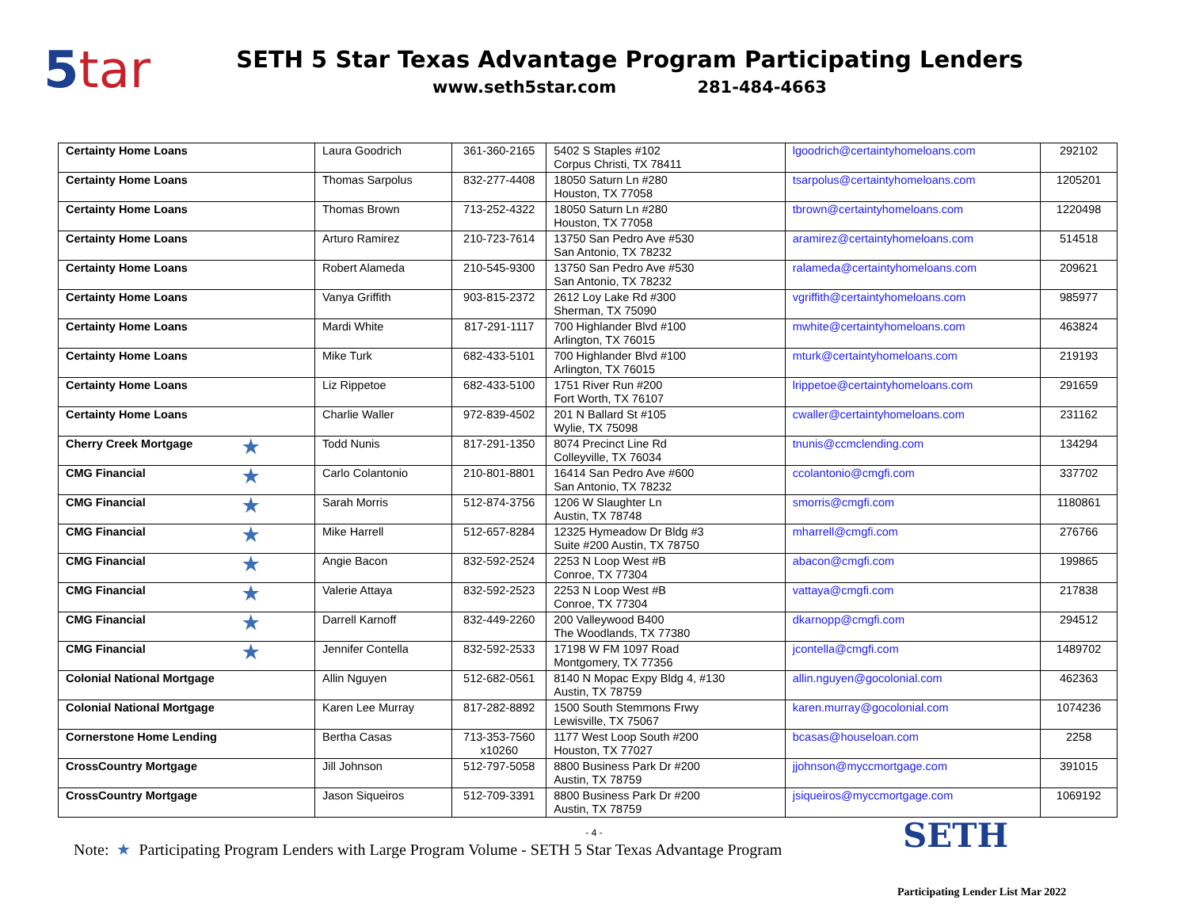5tar
SETH 5 Star Texas Advantage Program Participating Lenders
www.seth5star.com 281-484-4663
| Certainty Home Loans | Laura Goodrich | 361-360-2165 | 5402 S Staples #102 Corpus Christi, TX 78411 | lgoodrich@certaintyhomeloans.com | 292102 |
| Certainty Home Loans | Thomas Sarpolus | 832-277-4408 | 18050 Saturn Ln #280 Houston, TX 77058 | tsarpolus@certaintyhomeloans.com | 1205201 |
| Certainty Home Loans | Thomas Brown | 713-252-4322 | 18050 Saturn Ln #280 Houston, TX 77058 | tbrown@certaintyhomeloans.com | 1220498 |
| Certainty Home Loans | Arturo Ramirez | 210-723-7614 | 13750 San Pedro Ave #530 San Antonio, TX 78232 | aramirez@certaintyhomeloans.com | 514518 |
| Certainty Home Loans | Robert Alameda | 210-545-9300 | 13750 San Pedro Ave #530 San Antonio, TX 78232 | ralameda@certaintyhomeloans.com | 209621 |
| Certainty Home Loans | Vanya Griffith | 903-815-2372 | 2612 Loy Lake Rd #300 Sherman, TX 75090 | vgriffith@certaintyhomeloans.com | 985977 |
| Certainty Home Loans | Mardi White | 817-291-1117 | 700 Highlander Blvd #100 Arlington, TX 76015 | mwhite@certaintyhomeloans.com | 463824 |
| Certainty Home Loans | Mike Turk | 682-433-5101 | 700 Highlander Blvd #100 Arlington, TX 76015 | mturk@certaintyhomeloans.com | 219193 |
| Certainty Home Loans | Liz Rippetoe | 682-433-5100 | 1751 River Run #200 Fort Worth, TX 76107 | lrippetoe@certaintyhomeloans.com | 291659 |
| Certainty Home Loans | Charlie Waller | 972-839-4502 | 201 N Ballard St #105 Wylie, TX 75098 | cwaller@certaintyhomeloans.com | 231162 |
| Cherry Creek Mortgage ★ | Todd Nunis | 817-291-1350 | 8074 Precinct Line Rd Colleyville, TX 76034 | tnunis@ccmclending.com | 134294 |
| CMG Financial ★ | Carlo Colantonio | 210-801-8801 | 16414 San Pedro Ave #600 San Antonio, TX 78232 | ccolantonio@cmgfi.com | 337702 |
| CMG Financial ★ | Sarah Morris | 512-874-3756 | 1206 W Slaughter Ln Austin, TX 78748 | smorris@cmgfi.com | 1180861 |
| CMG Financial ★ | Mike Harrell | 512-657-8284 | 12325 Hymeadow Dr Bldg #3 Suite #200 Austin, TX 78750 | mharrell@cmgfi.com | 276766 |
| CMG Financial ★ | Angie Bacon | 832-592-2524 | 2253 N Loop West #B Conroe, TX 77304 | abacon@cmgfi.com | 199865 |
| CMG Financial ★ | Valerie Attaya | 832-592-2523 | 2253 N Loop West #B Conroe, TX 77304 | vattaya@cmgfi.com | 217838 |
| CMG Financial ★ | Darrell Karnoff | 832-449-2260 | 200 Valleywood B400 The Woodlands, TX 77380 | dkarnopp@cmgfi.com | 294512 |
| CMG Financial ★ | Jennifer Contella | 832-592-2533 | 17198 W FM 1097 Road Montgomery, TX 77356 | jcontella@cmgfi.com | 1489702 |
| Colonial National Mortgage | Allin Nguyen | 512-682-0561 | 8140 N Mopac Expy Bldg 4, #130 Austin, TX 78759 | allin.nguyen@gocolonial.com | 462363 |
| Colonial National Mortgage | Karen Lee Murray | 817-282-8892 | 1500 South Stemmons Frwy Lewisville, TX 75067 | karen.murray@gocolonial.com | 1074236 |
| Cornerstone Home Lending | Bertha Casas | 713-353-7560 x10260 | 1177 West Loop South #200 Houston, TX 77027 | bcasas@houseloan.com | 2258 |
| CrossCountry Mortgage | Jill Johnson | 512-797-5058 | 8800 Business Park Dr #200 Austin, TX 78759 | jjohnson@myccmortgage.com | 391015 |
| CrossCountry Mortgage | Jason Siqueiros | 512-709-3391 | 8800 Business Park Dr #200 Austin, TX 78759 | jsiqueiros@myccmortgage.com | 1069192 |
- 4 -
Note: ★ Participating Program Lenders with Large Program Volume - SETH 5 Star Texas Advantage Program
SETH
Participating Lender List Mar 2022